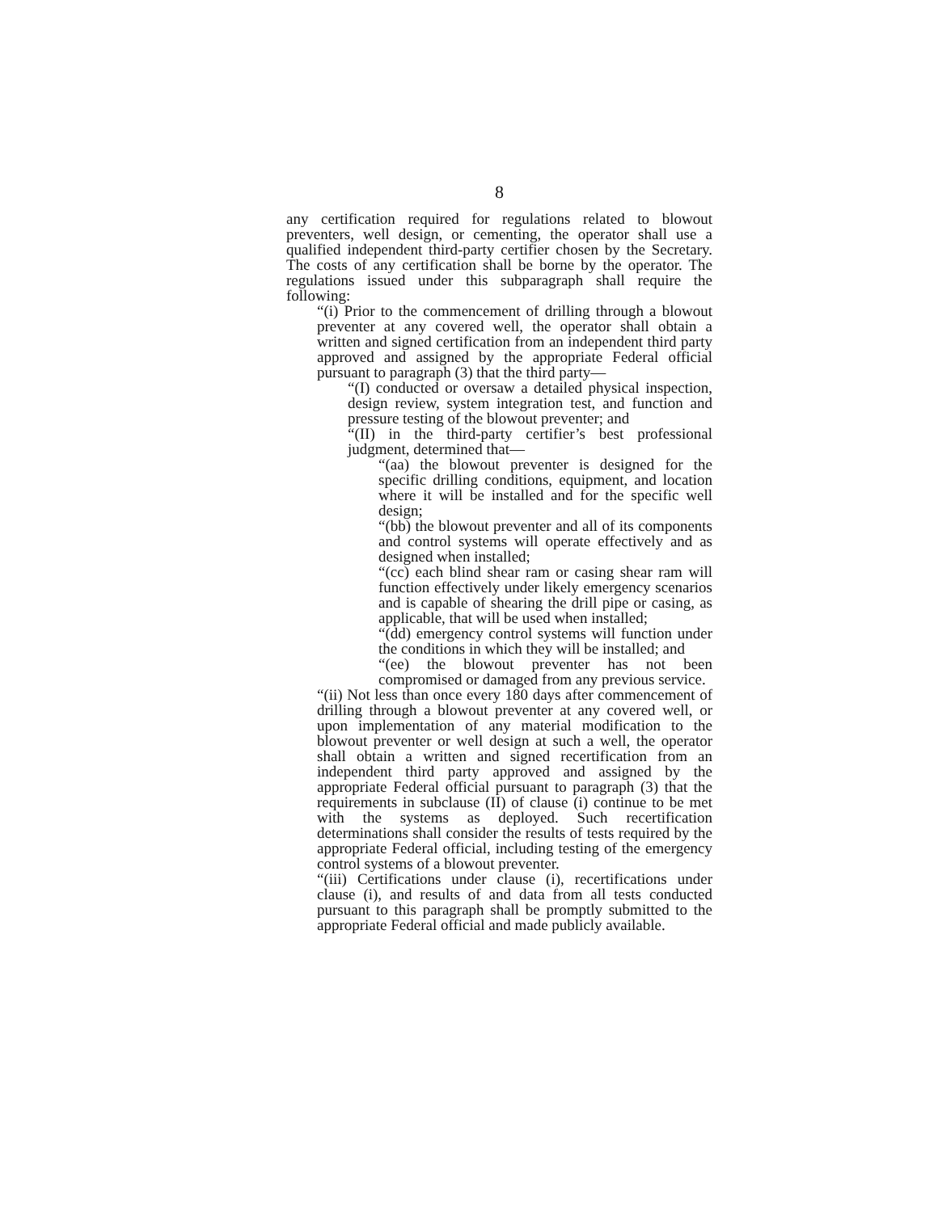8
any certification required for regulations related to blowout preventers, well design, or cementing, the operator shall use a qualified independent third-party certifier chosen by the Secretary. The costs of any certification shall be borne by the operator. The regulations issued under this subparagraph shall require the following:
“(i) Prior to the commencement of drilling through a blowout preventer at any covered well, the operator shall obtain a written and signed certification from an independent third party approved and assigned by the appropriate Federal official pursuant to paragraph (3) that the third party—
“(I) conducted or oversaw a detailed physical inspection, design review, system integration test, and function and pressure testing of the blowout preventer; and
“(II) in the third-party certifier’s best professional judgment, determined that—
“(aa) the blowout preventer is designed for the specific drilling conditions, equipment, and location where it will be installed and for the specific well design;
“(bb) the blowout preventer and all of its components and control systems will operate effectively and as designed when installed;
“(cc) each blind shear ram or casing shear ram will function effectively under likely emergency scenarios and is capable of shearing the drill pipe or casing, as applicable, that will be used when installed;
“(dd) emergency control systems will function under the conditions in which they will be installed; and
“(ee) the blowout preventer has not been compromised or damaged from any previous service.
“(ii) Not less than once every 180 days after commencement of drilling through a blowout preventer at any covered well, or upon implementation of any material modification to the blowout preventer or well design at such a well, the operator shall obtain a written and signed recertification from an independent third party approved and assigned by the appropriate Federal official pursuant to paragraph (3) that the requirements in subclause (II) of clause (i) continue to be met with the systems as deployed. Such recertification determinations shall consider the results of tests required by the appropriate Federal official, including testing of the emergency control systems of a blowout preventer.
“(iii) Certifications under clause (i), recertifications under clause (i), and results of and data from all tests conducted pursuant to this paragraph shall be promptly submitted to the appropriate Federal official and made publicly available.